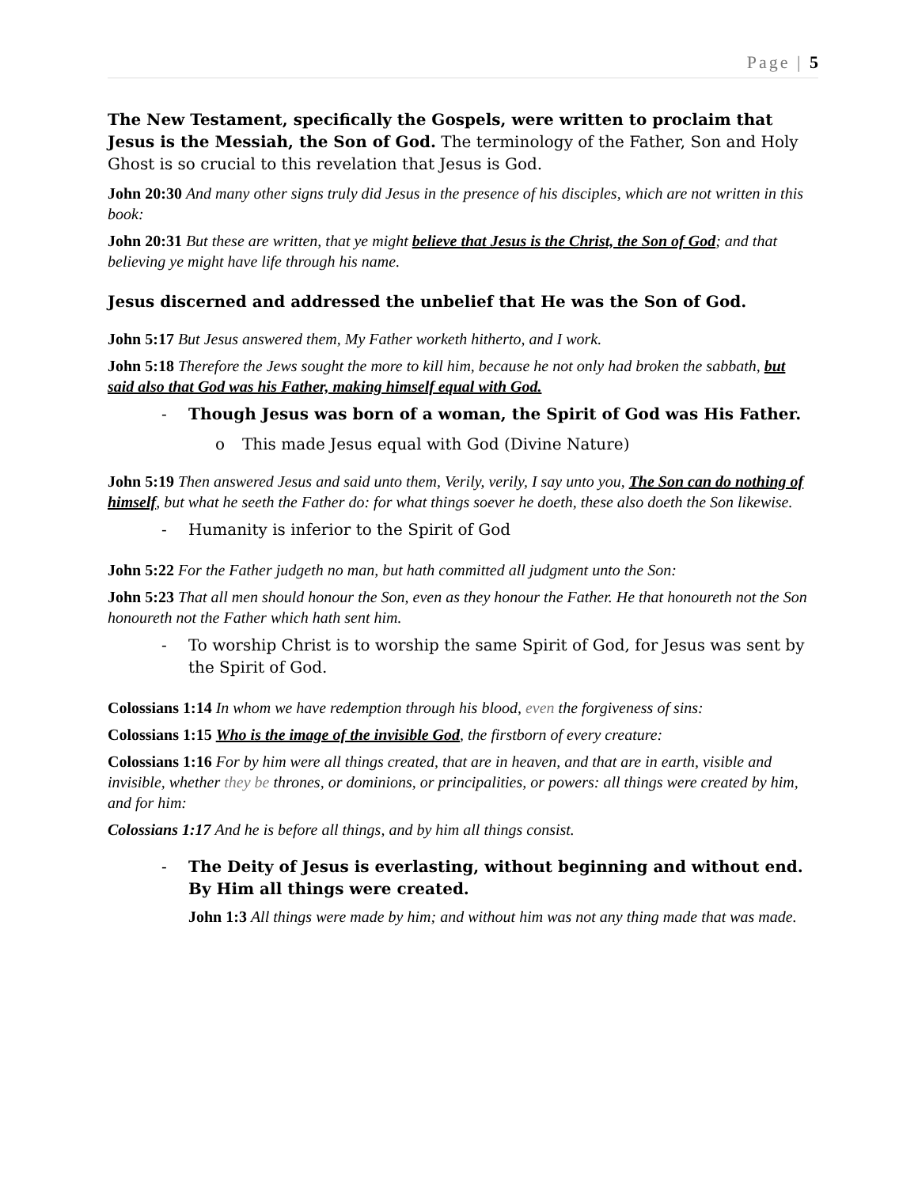Page | 5
The New Testament, specifically the Gospels, were written to proclaim that Jesus is the Messiah, the Son of God. The terminology of the Father, Son and Holy Ghost is so crucial to this revelation that Jesus is God.
John 20:30 And many other signs truly did Jesus in the presence of his disciples, which are not written in this book:
John 20:31 But these are written, that ye might believe that Jesus is the Christ, the Son of God; and that believing ye might have life through his name.
Jesus discerned and addressed the unbelief that He was the Son of God.
John 5:17 But Jesus answered them, My Father worketh hitherto, and I work.
John 5:18 Therefore the Jews sought the more to kill him, because he not only had broken the sabbath, but said also that God was his Father, making himself equal with God.
- Though Jesus was born of a woman, the Spirit of God was His Father.
o This made Jesus equal with God (Divine Nature)
John 5:19 Then answered Jesus and said unto them, Verily, verily, I say unto you, The Son can do nothing of himself, but what he seeth the Father do: for what things soever he doeth, these also doeth the Son likewise.
- Humanity is inferior to the Spirit of God
John 5:22 For the Father judgeth no man, but hath committed all judgment unto the Son:
John 5:23 That all men should honour the Son, even as they honour the Father. He that honoureth not the Son honoureth not the Father which hath sent him.
- To worship Christ is to worship the same Spirit of God, for Jesus was sent by the Spirit of God.
Colossians 1:14 In whom we have redemption through his blood, even the forgiveness of sins:
Colossians 1:15 Who is the image of the invisible God, the firstborn of every creature:
Colossians 1:16 For by him were all things created, that are in heaven, and that are in earth, visible and invisible, whether they be thrones, or dominions, or principalities, or powers: all things were created by him, and for him:
Colossians 1:17 And he is before all things, and by him all things consist.
- The Deity of Jesus is everlasting, without beginning and without end. By Him all things were created.
John 1:3 All things were made by him; and without him was not any thing made that was made.